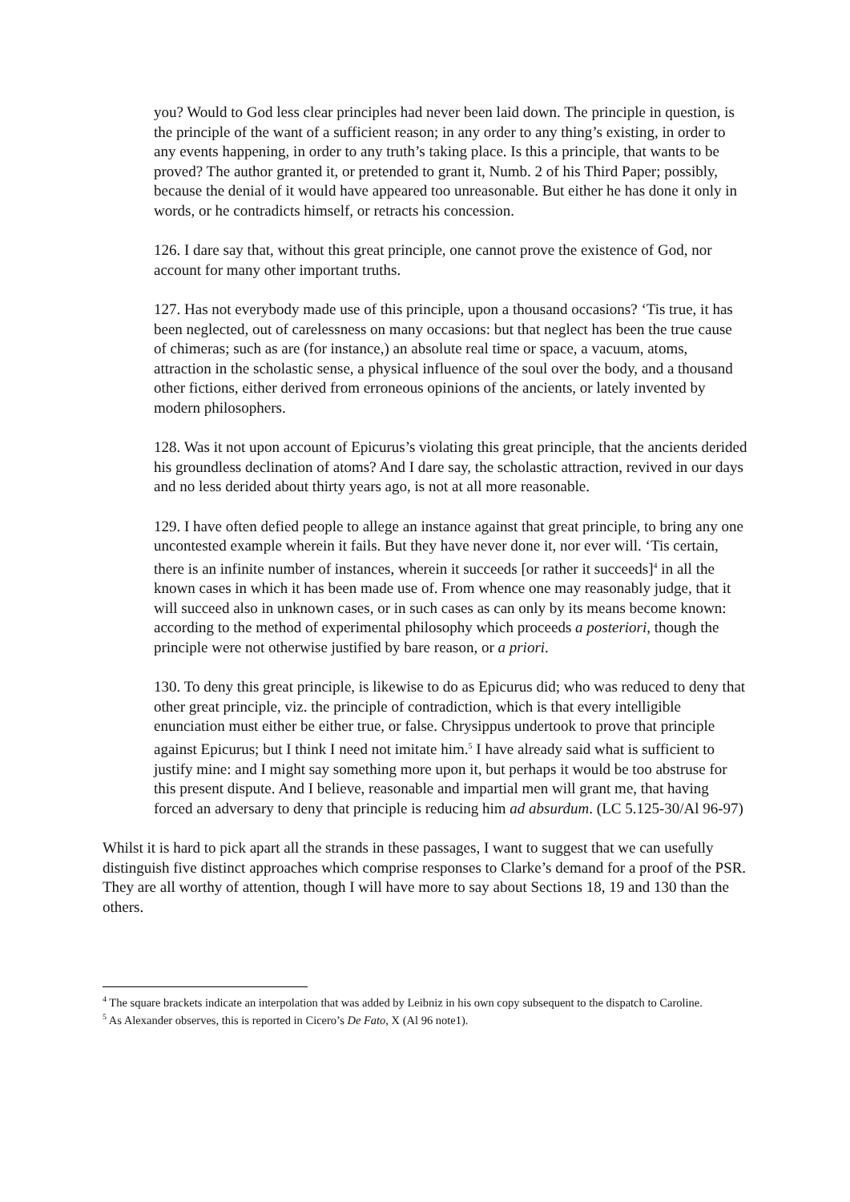you? Would to God less clear principles had never been laid down. The principle in question, is the principle of the want of a sufficient reason; in any order to any thing’s existing, in order to any events happening, in order to any truth’s taking place. Is this a principle, that wants to be proved? The author granted it, or pretended to grant it, Numb. 2 of his Third Paper; possibly, because the denial of it would have appeared too unreasonable. But either he has done it only in words, or he contradicts himself, or retracts his concession.
126. I dare say that, without this great principle, one cannot prove the existence of God, nor account for many other important truths.
127. Has not everybody made use of this principle, upon a thousand occasions? ‘Tis true, it has been neglected, out of carelessness on many occasions: but that neglect has been the true cause of chimeras; such as are (for instance,) an absolute real time or space, a vacuum, atoms, attraction in the scholastic sense, a physical influence of the soul over the body, and a thousand other fictions, either derived from erroneous opinions of the ancients, or lately invented by modern philosophers.
128. Was it not upon account of Epicurus’s violating this great principle, that the ancients derided his groundless declination of atoms? And I dare say, the scholastic attraction, revived in our days and no less derided about thirty years ago, is not at all more reasonable.
129. I have often defied people to allege an instance against that great principle, to bring any one uncontested example wherein it fails. But they have never done it, nor ever will. ‘Tis certain, there is an infinite number of instances, wherein it succeeds [or rather it succeeds]<sup>4</sup> in all the known cases in which it has been made use of. From whence one may reasonably judge, that it will succeed also in unknown cases, or in such cases as can only by its means become known: according to the method of experimental philosophy which proceeds a posteriori, though the principle were not otherwise justified by bare reason, or a priori.
130. To deny this great principle, is likewise to do as Epicurus did; who was reduced to deny that other great principle, viz. the principle of contradiction, which is that every intelligible enunciation must either be either true, or false. Chrysippus undertook to prove that principle against Epicurus; but I think I need not imitate him.<sup>5</sup> I have already said what is sufficient to justify mine: and I might say something more upon it, but perhaps it would be too abstruse for this present dispute. And I believe, reasonable and impartial men will grant me, that having forced an adversary to deny that principle is reducing him ad absurdum. (LC 5.125-30/Al 96-97)
Whilst it is hard to pick apart all the strands in these passages, I want to suggest that we can usefully distinguish five distinct approaches which comprise responses to Clarke’s demand for a proof of the PSR. They are all worthy of attention, though I will have more to say about Sections 18, 19 and 130 than the others.
<sup>4</sup> The square brackets indicate an interpolation that was added by Leibniz in his own copy subsequent to the dispatch to Caroline.
<sup>5</sup> As Alexander observes, this is reported in Cicero’s De Fato, X (Al 96 note1).